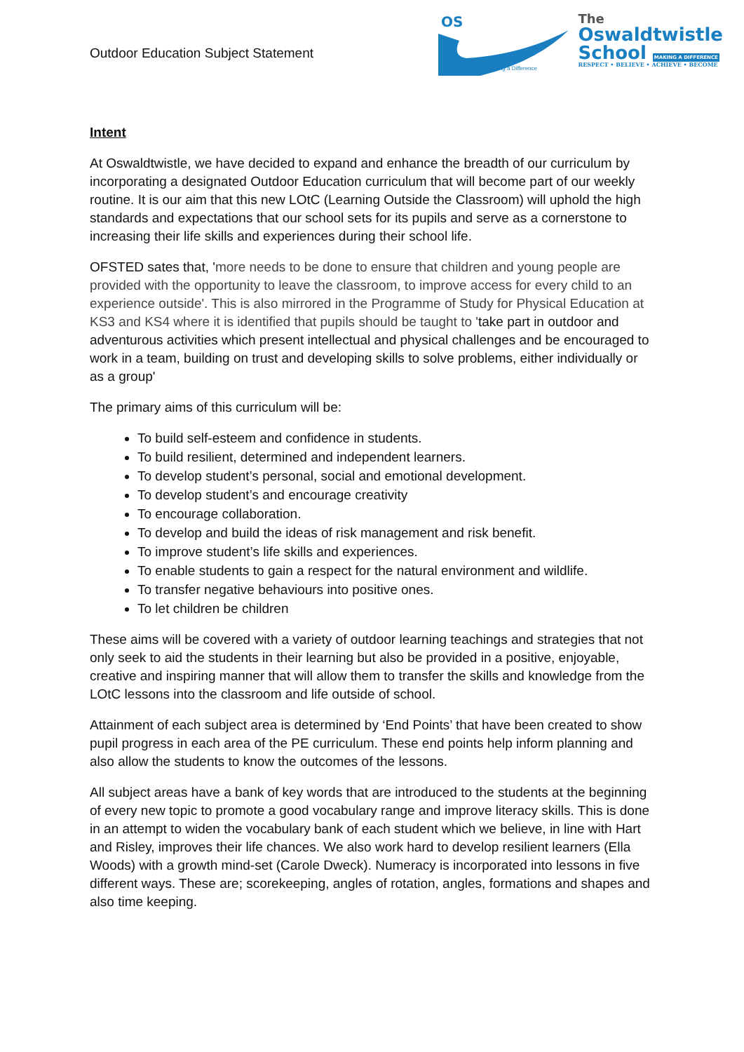Outdoor Education Subject Statement
OS
Making a Difference
The
Oswaldtwistle
School MAKING A DIFFERENCE
RESPECT • BELIEVE • ACHIEVE • BECOME
Intent
At Oswaldtwistle, we have decided to expand and enhance the breadth of our curriculum by incorporating a designated Outdoor Education curriculum that will become part of our weekly routine. It is our aim that this new LOtC (Learning Outside the Classroom) will uphold the high standards and expectations that our school sets for its pupils and serve as a cornerstone to increasing their life skills and experiences during their school life.
OFSTED sates that, 'more needs to be done to ensure that children and young people are provided with the opportunity to leave the classroom, to improve access for every child to an experience outside'. This is also mirrored in the Programme of Study for Physical Education at KS3 and KS4 where it is identified that pupils should be taught to 'take part in outdoor and adventurous activities which present intellectual and physical challenges and be encouraged to work in a team, building on trust and developing skills to solve problems, either individually or as a group'
The primary aims of this curriculum will be:
To build self-esteem and confidence in students.
To build resilient, determined and independent learners.
To develop student’s personal, social and emotional development.
To develop student’s and encourage creativity
To encourage collaboration.
To develop and build the ideas of risk management and risk benefit.
To improve student’s life skills and experiences.
To enable students to gain a respect for the natural environment and wildlife.
To transfer negative behaviours into positive ones.
To let children be children
These aims will be covered with a variety of outdoor learning teachings and strategies that not only seek to aid the students in their learning but also be provided in a positive, enjoyable, creative and inspiring manner that will allow them to transfer the skills and knowledge from the LOtC lessons into the classroom and life outside of school.
Attainment of each subject area is determined by ‘End Points’ that have been created to show pupil progress in each area of the PE curriculum. These end points help inform planning and also allow the students to know the outcomes of the lessons.
All subject areas have a bank of key words that are introduced to the students at the beginning of every new topic to promote a good vocabulary range and improve literacy skills. This is done in an attempt to widen the vocabulary bank of each student which we believe, in line with Hart and Risley, improves their life chances. We also work hard to develop resilient learners (Ella Woods) with a growth mind-set (Carole Dweck). Numeracy is incorporated into lessons in five different ways. These are; scorekeeping, angles of rotation, angles, formations and shapes and also time keeping.